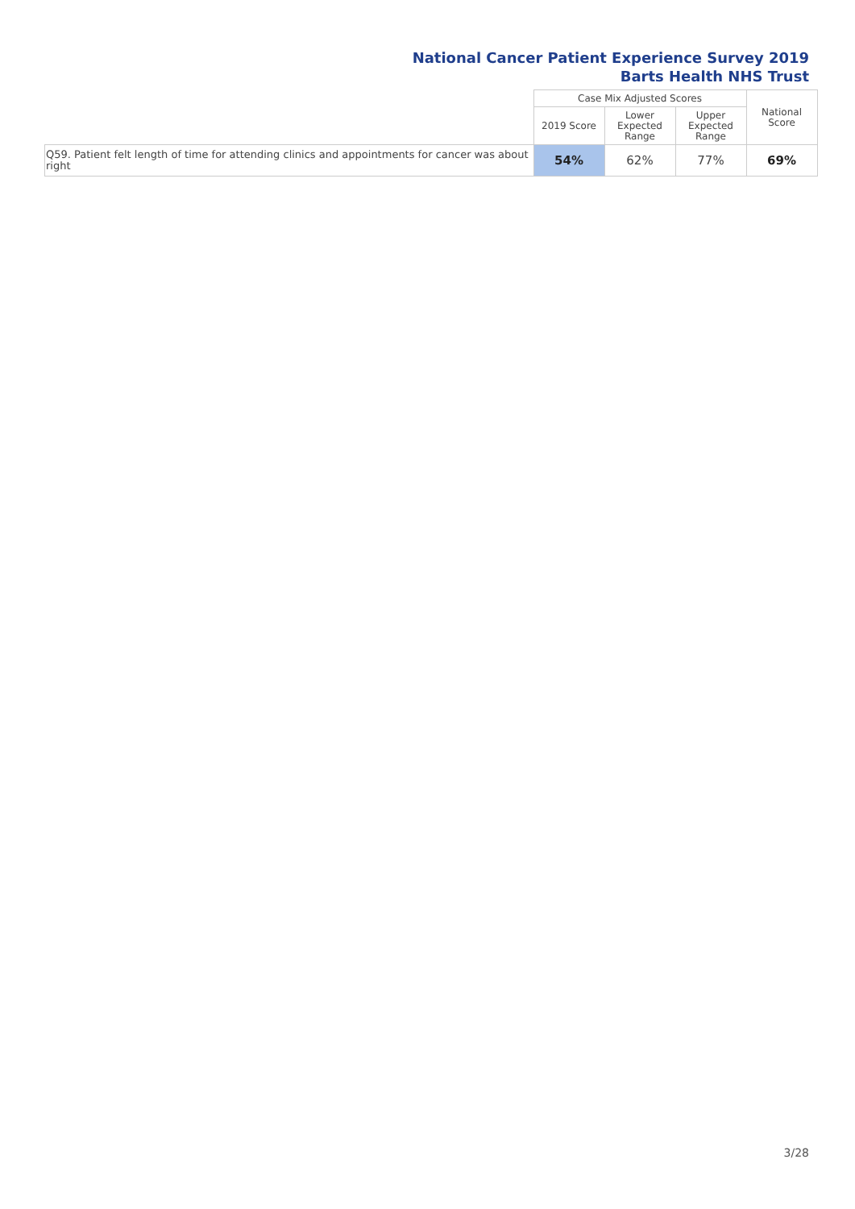National Cancer Patient Experience Survey 2019
Barts Health NHS Trust
| | Case Mix Adjusted Scores | | | National Score |
| --- | --- | --- | --- | --- |
| | 2019 Score | Lower Expected Range | Upper Expected Range | |
| Q59. Patient felt length of time for attending clinics and appointments for cancer was about right | 54% | 62% | 77% | 69% |
3/28